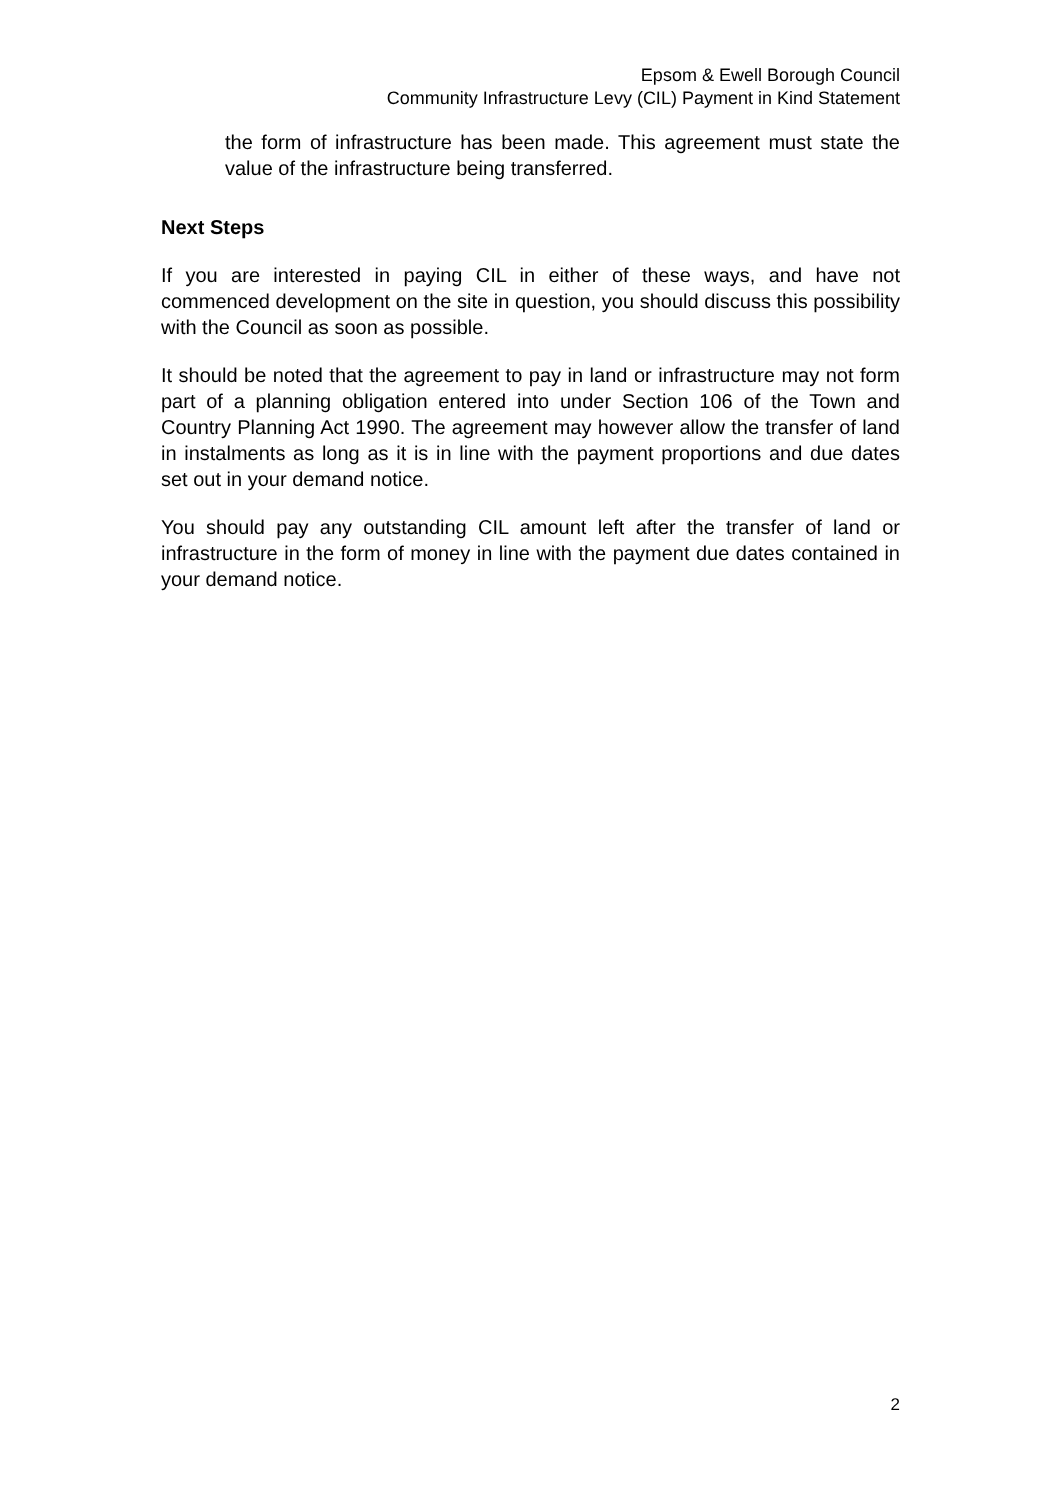Epsom & Ewell Borough Council
Community Infrastructure Levy (CIL) Payment in Kind Statement
the form of infrastructure has been made. This agreement must state the value of the infrastructure being transferred.
Next Steps
If you are interested in paying CIL in either of these ways, and have not commenced development on the site in question, you should discuss this possibility with the Council as soon as possible.
It should be noted that the agreement to pay in land or infrastructure may not form part of a planning obligation entered into under Section 106 of the Town and Country Planning Act 1990. The agreement may however allow the transfer of land in instalments as long as it is in line with the payment proportions and due dates set out in your demand notice.
You should pay any outstanding CIL amount left after the transfer of land or infrastructure in the form of money in line with the payment due dates contained in your demand notice.
2